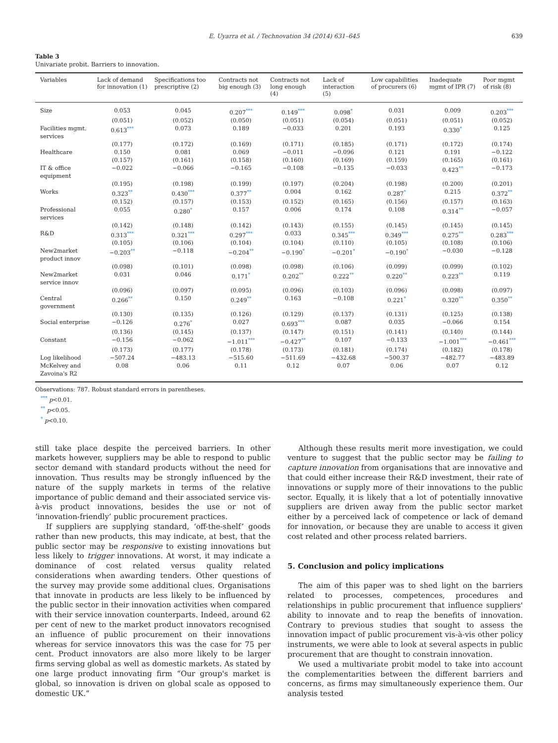E. Uyarra et al. / Technovation 34 (2014) 631–645 639
Table 3
Univariate probit. Barriers to innovation.
| Variables | Lack of demand for innovation (1) | Specifications too prescriptive (2) | Contracts not big enough (3) | Contracts not long enough (4) | Lack of interaction (5) | Low capabilities of procurers (6) | Inadequate mgmt of IPR (7) | Poor mgmt of risk (8) |
| --- | --- | --- | --- | --- | --- | --- | --- | --- |
| Size | 0.053 | 0.045 | 0.207<sup>***</sup> | 0.149<sup>***</sup> | 0.098<sup>*</sup> | 0.031 | 0.009 | 0.203<sup>***</sup> |
| | (0.051) | (0.052) | (0.050) | (0.051) | (0.054) | (0.051) | (0.051) | (0.052) |
| Facilities mgmt. services | 0.613<sup>***</sup> | 0.073 | 0.189 | −0.033 | 0.201 | 0.193 | 0.330<sup>*</sup> | 0.125 |
| | (0.177) | (0.172) | (0.169) | (0.171) | (0.185) | (0.171) | (0.172) | (0.174) |
| Healthcare | 0.150 | 0.081 | 0.069 | −0.011 | −0.096 | 0.121 | 0.191 | −0.122 |
| | (0.157) | (0.161) | (0.158) | (0.160) | (0.169) | (0.159) | (0.165) | (0.161) |
| IT & office equipment | −0.022 | −0.066 | −0.165 | −0.108 | −0.135 | −0.033 | 0.423<sup>**</sup> | −0.173 |
| | (0.195) | (0.198) | (0.199) | (0.197) | (0.204) | (0.198) | (0.200) | (0.201) |
| Works | 0.323<sup>**</sup> | 0.430<sup>***</sup> | 0.377<sup>**</sup> | 0.004 | 0.162 | 0.287<sup>*</sup> | 0.215 | 0.372<sup>**</sup> |
| | (0.152) | (0.157) | (0.153) | (0.152) | (0.165) | (0.156) | (0.157) | (0.163) |
| Professional services | 0.055 | 0.280<sup>*</sup> | 0.157 | 0.006 | 0.174 | 0.108 | 0.314<sup>**</sup> | −0.057 |
| | (0.142) | (0.148) | (0.142) | (0.143) | (0.155) | (0.145) | (0.145) | (0.145) |
| R&D | 0.313<sup>***</sup> | 0.321<sup>***</sup> | 0.297<sup>***</sup> | 0.033 | 0.345<sup>***</sup> | 0.349<sup>***</sup> | 0.275<sup>**</sup> | 0.283<sup>***</sup> |
| | (0.105) | (0.106) | (0.104) | (0.104) | (0.110) | (0.105) | (0.108) | (0.106) |
| New2market product innov | −0.203<sup>**</sup> | −0.118 | −0.204<sup>**</sup> | −0.190<sup>*</sup> | −0.201<sup>*</sup> | −0.190<sup>*</sup> | −0.030 | −0.128 |
| | (0.098) | (0.101) | (0.098) | (0.098) | (0.106) | (0.099) | (0.099) | (0.102) |
| New2market service innov | 0.031 | 0.046 | 0.171<sup>*</sup> | 0.202<sup>**</sup> | 0.222<sup>**</sup> | 0.220<sup>**</sup> | 0.223<sup>**</sup> | 0.119 |
| | (0.096) | (0.097) | (0.095) | (0.096) | (0.103) | (0.096) | (0.098) | (0.097) |
| Central government | 0.266<sup>**</sup> | 0.150 | 0.249<sup>**</sup> | 0.163 | −0.108 | 0.221<sup>*</sup> | 0.320<sup>**</sup> | 0.350<sup>**</sup> |
| | (0.130) | (0.135) | (0.126) | (0.129) | (0.137) | (0.131) | (0.125) | (0.138) |
| Social enterprise | −0.126 | 0.276<sup>*</sup> | 0.027 | 0.693<sup>***</sup> | 0.087 | 0.035 | −0.066 | 0.154 |
| | (0.136) | (0.145) | (0.137) | (0.147) | (0.151) | (0.141) | (0.140) | (0.144) |
| Constant | −0.156 | −0.062 | −1.011<sup>***</sup> | −0.427<sup>**</sup> | 0.107 | −0.133 | −1.001<sup>***</sup> | −0.461<sup>***</sup> |
| | (0.173) | (0.177) | (0.178) | (0.173) | (0.181) | (0.174) | (0.182) | (0.178) |
| Log likelihood | −507.24 | −483.13 | −515.60 | −511.69 | −432.68 | −500.37 | −482.77 | −483.89 |
| McKelvey and Zavoina's R2 | 0.08 | 0.06 | 0.11 | 0.12 | 0.07 | 0.06 | 0.07 | 0.12 |
Observations: 787. Robust standard errors in parentheses.
<sup>***</sup> p<0.01.
<sup>**</sup> p<0.05.
<sup>*</sup> p<0.10.
still take place despite the perceived barriers. In other markets however, suppliers may be able to respond to public sector demand with standard products without the need for innovation. Thus results may be strongly influenced by the nature of the supply markets in terms of the relative importance of public demand and their associated service vis-à-vis product innovations, besides the use or not of ‘innovation-friendly’ public procurement practices.
If suppliers are supplying standard, ‘off-the-shelf’ goods rather than new products, this may indicate, at best, that the public sector may be responsive to existing innovations but less likely to trigger innovations. At worst, it may indicate a dominance of cost related versus quality related considerations when awarding tenders. Other questions of the survey may provide some additional clues. Organisations that innovate in products are less likely to be influenced by the public sector in their innovation activities when compared with their service innovation counterparts. Indeed, around 62 per cent of new to the market product innovators recognised an influence of public procurement on their innovations whereas for service innovators this was the case for 75 per cent. Product innovators are also more likely to be larger firms serving global as well as domestic markets. As stated by one large product innovating firm “Our group's market is global, so innovation is driven on global scale as opposed to domestic UK.”
Although these results merit more investigation, we could venture to suggest that the public sector may be failing to capture innovation from organisations that are innovative and that could either increase their R&D investment, their rate of innovations or supply more of their innovations to the public sector. Equally, it is likely that a lot of potentially innovative suppliers are driven away from the public sector market either by a perceived lack of competence or lack of demand for innovation, or because they are unable to access it given cost related and other process related barriers.
5. Conclusion and policy implications
The aim of this paper was to shed light on the barriers related to processes, competences, procedures and relationships in public procurement that influence suppliers' ability to innovate and to reap the benefits of innovation. Contrary to previous studies that sought to assess the innovation impact of public procurement vis-à-vis other policy instruments, we were able to look at several aspects in public procurement that are thought to constrain innovation.
We used a multivariate probit model to take into account the complementarities between the different barriers and concerns, as firms may simultaneously experience them. Our analysis tested